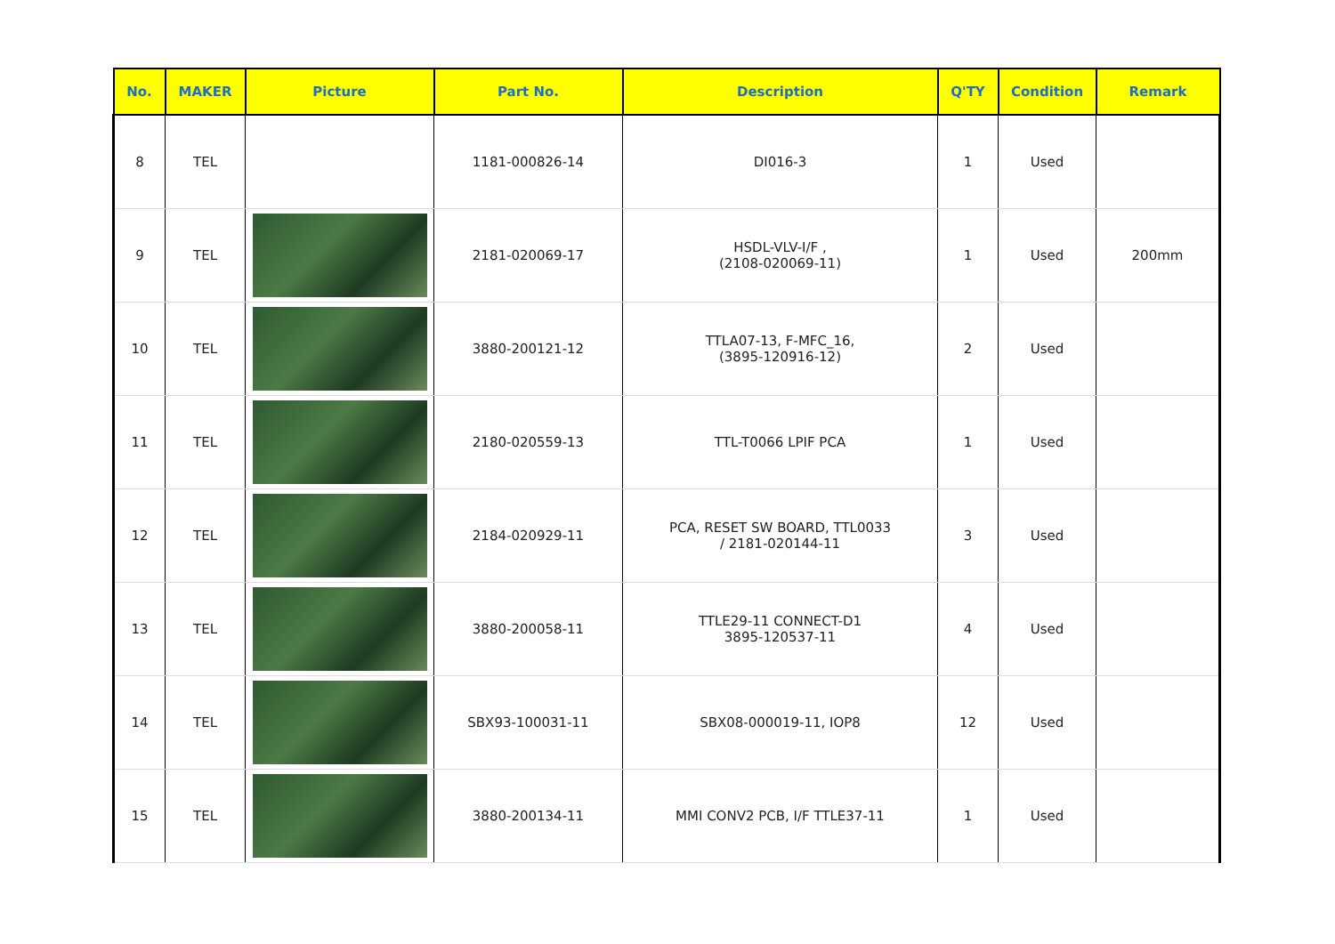| No. | MAKER | Picture | Part No. | Description | Q'TY | Condition | Remark |
| --- | --- | --- | --- | --- | --- | --- | --- |
| 8 | TEL | | 1181-000826-14 | DI016-3 | 1 | Used | |
| 9 | TEL | | 2181-020069-17 | HSDL-VLV-I/F , (2108-020069-11) | 1 | Used | 200mm |
| 10 | TEL | | 3880-200121-12 | TTLA07-13, F-MFC_16, (3895-120916-12) | 2 | Used | |
| 11 | TEL | | 2180-020559-13 | TTL-T0066 LPIF PCA | 1 | Used | |
| 12 | TEL | | 2184-020929-11 | PCA, RESET SW BOARD, TTL0033 / 2181-020144-11 | 3 | Used | |
| 13 | TEL | | 3880-200058-11 | TTLE29-11 CONNECT-D1 3895-120537-11 | 4 | Used | |
| 14 | TEL | | SBX93-100031-11 | SBX08-000019-11, IOP8 | 12 | Used | |
| 15 | TEL | | 3880-200134-11 | MMI CONV2 PCB, I/F TTLE37-11 | 1 | Used | |